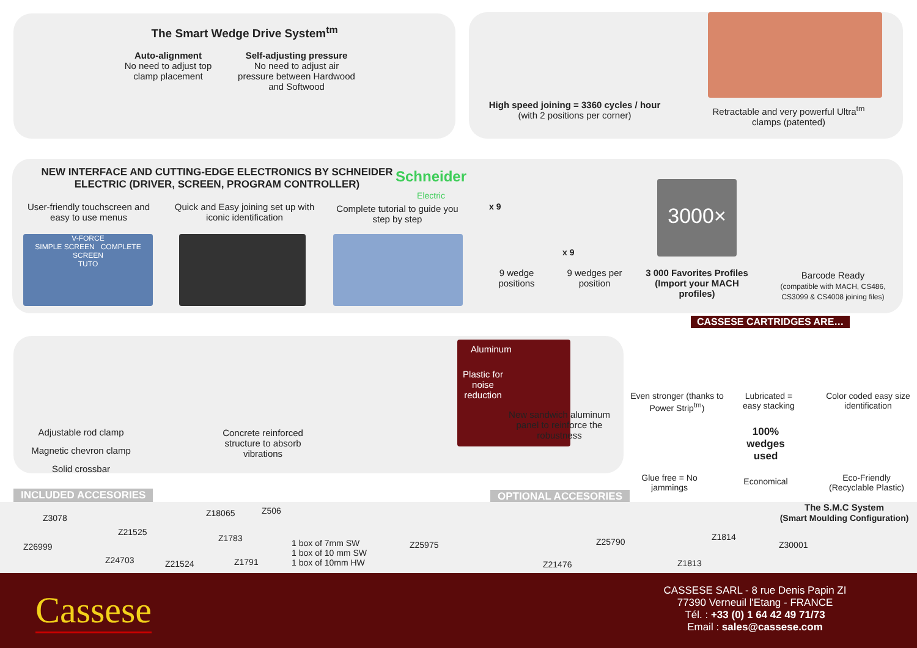The Smart Wedge Drive System<sup>tm</sup>
Auto-alignment
No need to adjust top clamp placement
Self-adjusting pressure
No need to adjust air pressure between Hardwood and Softwood
High speed joining = 3360 cycles / hour
(with 2 positions per corner)
Retractable and very powerful Ultra<sup>tm</sup> clamps (patented)
NEW INTERFACE AND CUTTING-EDGE ELECTRONICS BY SCHNEIDER ELECTRIC (DRIVER, SCREEN, PROGRAM CONTROLLER)
Schneider
Electric
User-friendly touchscreen and easy to use menus
Quick and Easy joining set up with iconic identification
Complete tutorial to guide you step by step
V-FORCE
SIMPLE SCREEN COMPLETE SCREEN
TUTO
x 9
x 9
9 wedge positions
9 wedges per position
3000×
3 000 Favorites Profiles (Import your MACH profiles)
Barcode Ready
(compatible with MACH, CS486, CS3099 & CS4008 joining files)
CASSESE CARTRIDGES ARE…
Even stronger (thanks to Power Strip<sup>tm</sup>)
Lubricated = easy stacking
Color coded easy size identification
100% wedges used
Glue free = No jammings
Economical
Eco-Friendly (Recyclable Plastic)
Adjustable rod clamp
Magnetic chevron clamp
Solid crossbar
Concrete reinforced structure to absorb vibrations
Aluminum
Plastic for noise reduction
New sandwich aluminum panel to reinforce the robustness
INCLUDED ACCESORIES OPTIONAL ACCESORIES
Z3078
Z26999
Z21525
Z24703 Z21524
Z18065
Z1783
Z1791
Z506
1 box of 7mm SW
1 box of 10 mm SW
1 box of 10mm HW
Z25975
Z21476
Z25790
Z1813
Z1814
The S.M.C System
(Smart Moulding Configuration)
Z30001
Cassese
CASSESE SARL - 8 rue Denis Papin ZI
77390 Verneuil l'Etang - FRANCE
Tél. : +33 (0) 1 64 42 49 71/73
Email : sales@cassese.com